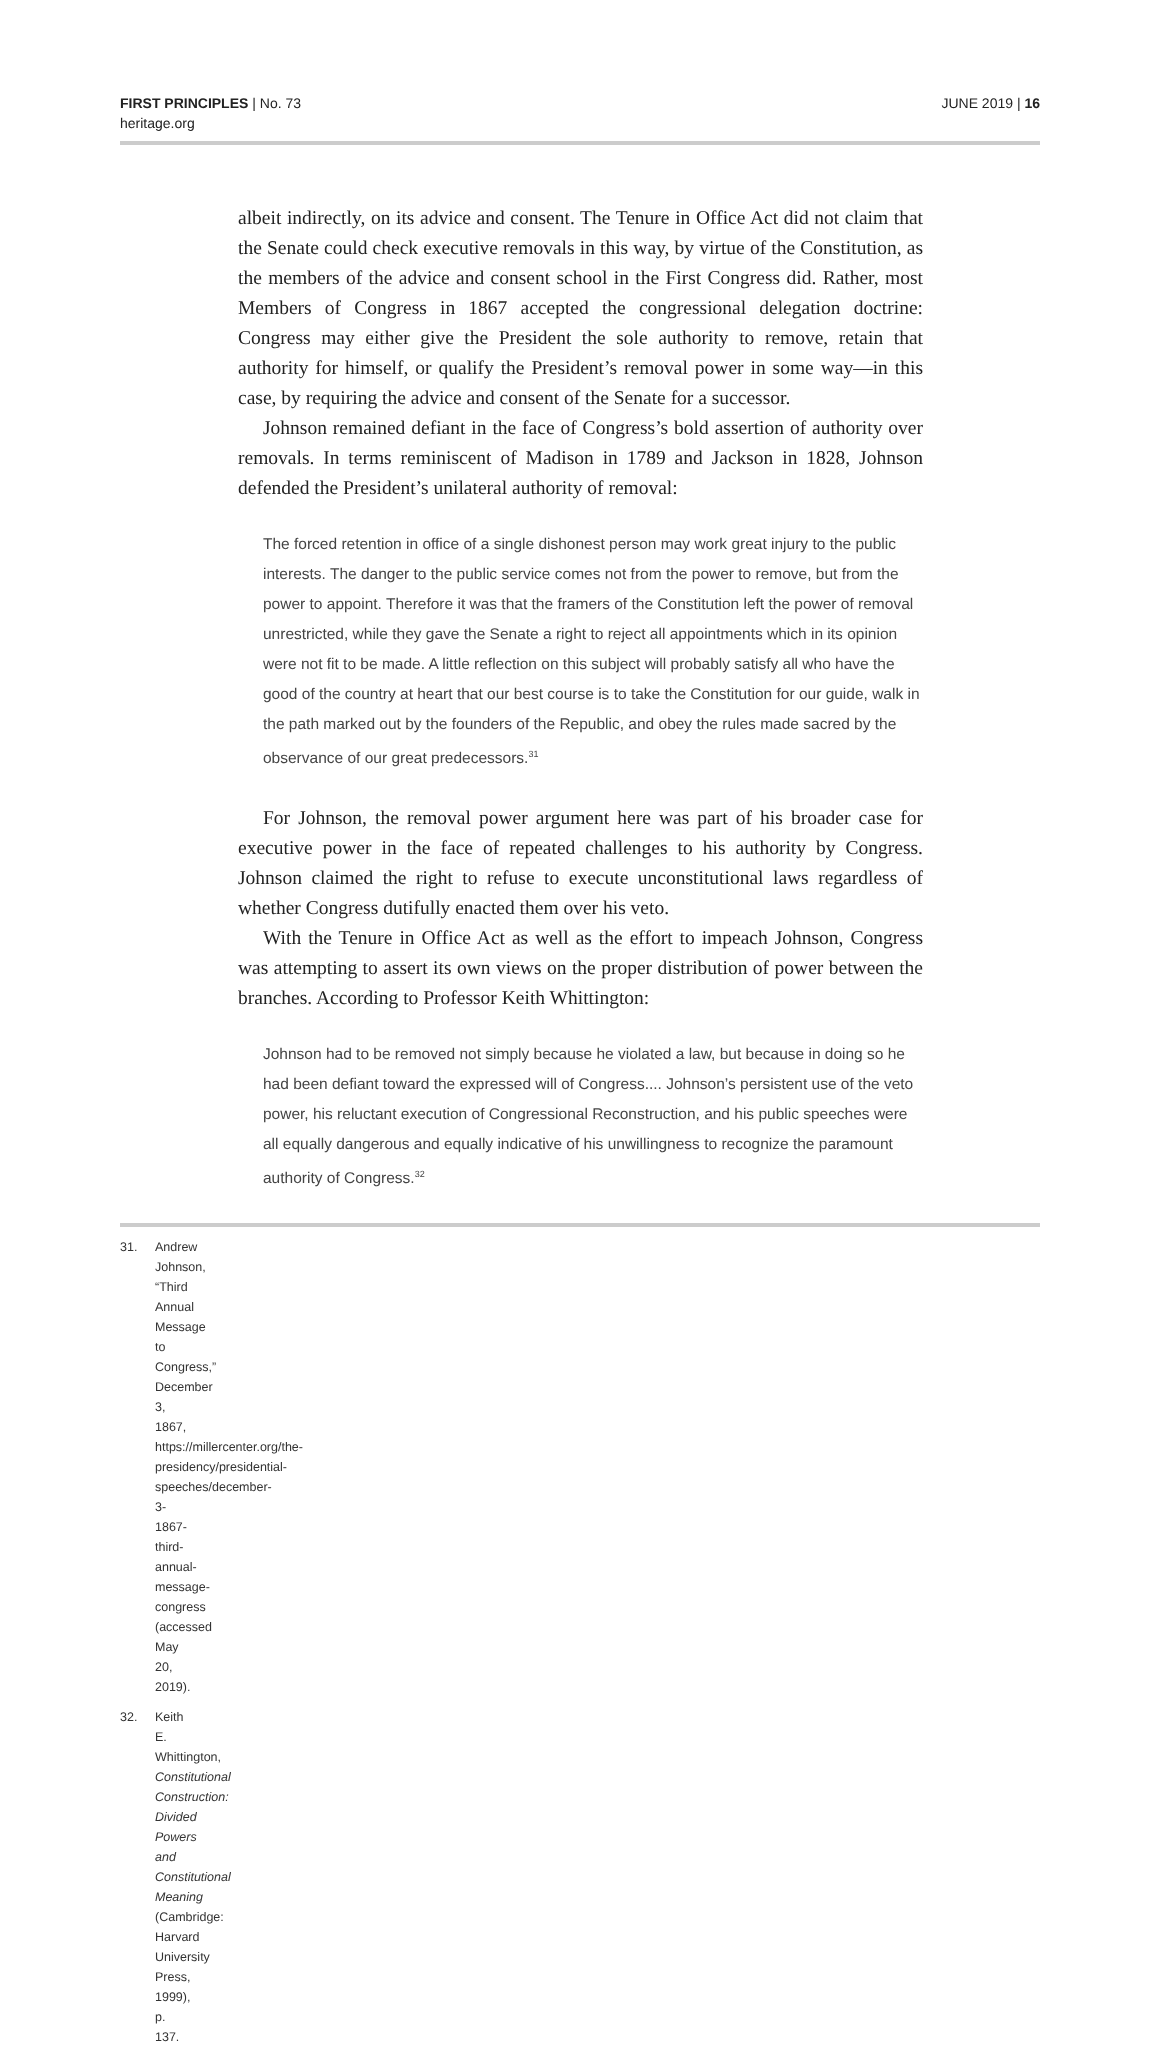FIRST PRINCIPLES | No. 73
heritage.org
JUNE 2019 | 16
albeit indirectly, on its advice and consent. The Tenure in Office Act did not claim that the Senate could check executive removals in this way, by virtue of the Constitution, as the members of the advice and consent school in the First Congress did. Rather, most Members of Congress in 1867 accepted the congressional delegation doctrine: Congress may either give the President the sole authority to remove, retain that authority for himself, or qualify the President’s removal power in some way—in this case, by requiring the advice and consent of the Senate for a successor.
Johnson remained defiant in the face of Congress’s bold assertion of authority over removals. In terms reminiscent of Madison in 1789 and Jackson in 1828, Johnson defended the President’s unilateral authority of removal:
The forced retention in office of a single dishonest person may work great injury to the public interests. The danger to the public service comes not from the power to remove, but from the power to appoint. Therefore it was that the framers of the Constitution left the power of removal unrestricted, while they gave the Senate a right to reject all appointments which in its opinion were not fit to be made. A little reflection on this subject will probably satisfy all who have the good of the country at heart that our best course is to take the Constitution for our guide, walk in the path marked out by the founders of the Republic, and obey the rules made sacred by the observance of our great predecessors.<sup>31</sup>
For Johnson, the removal power argument here was part of his broader case for executive power in the face of repeated challenges to his authority by Congress. Johnson claimed the right to refuse to execute unconstitutional laws regardless of whether Congress dutifully enacted them over his veto.
With the Tenure in Office Act as well as the effort to impeach Johnson, Congress was attempting to assert its own views on the proper distribution of power between the branches. According to Professor Keith Whittington:
Johnson had to be removed not simply because he violated a law, but because in doing so he had been defiant toward the expressed will of Congress.... Johnson’s persistent use of the veto power, his reluctant execution of Congressional Reconstruction, and his public speeches were all equally dangerous and equally indicative of his unwillingness to recognize the paramount authority of Congress.<sup>32</sup>
31. Andrew Johnson, “Third Annual Message to Congress,” December 3, 1867, https://millercenter.org/the-presidency/presidential-speeches/december-3-1867-third-annual-message-congress (accessed May 20, 2019).
32. Keith E. Whittington, Constitutional Construction: Divided Powers and Constitutional Meaning (Cambridge: Harvard University Press, 1999), p. 137.